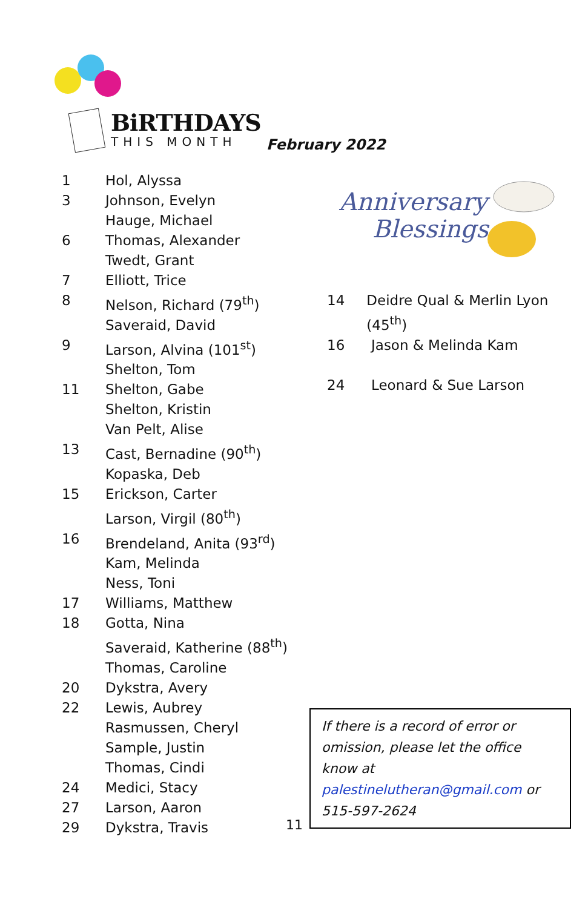BiRTHDAYS
THIS MONTH
February 2022
1 Hol, Alyssa
3 Johnson, Evelyn
Hauge, Michael
6 Thomas, Alexander
Twedt, Grant
7 Elliott, Trice
8 Nelson, Richard (79<sup>th</sup>)
Saveraid, David
9 Larson, Alvina (101<sup>st</sup>)
Shelton, Tom
11 Shelton, Gabe
Shelton, Kristin
Van Pelt, Alise
13 Cast, Bernadine (90<sup>th</sup>)
Kopaska, Deb
15 Erickson, Carter
Larson, Virgil (80<sup>th</sup>)
16 Brendeland, Anita (93<sup>rd</sup>)
Kam, Melinda
Ness, Toni
17 Williams, Matthew
18 Gotta, Nina
Saveraid, Katherine (88<sup>th</sup>)
Thomas, Caroline
20 Dykstra, Avery
22 Lewis, Aubrey
Rasmussen, Cheryl
Sample, Justin
Thomas, Cindi
24 Medici, Stacy
27 Larson, Aaron
29 Dykstra, Travis
Anniversary
Blessings
14 Deidre Qual & Merlin Lyon (45<sup>th</sup>)
16 Jason & Melinda Kam
24 Leonard & Sue Larson
If there is a record of error or omission, please let the office know at palestinelutheran@gmail.com or 515-597-2624
11